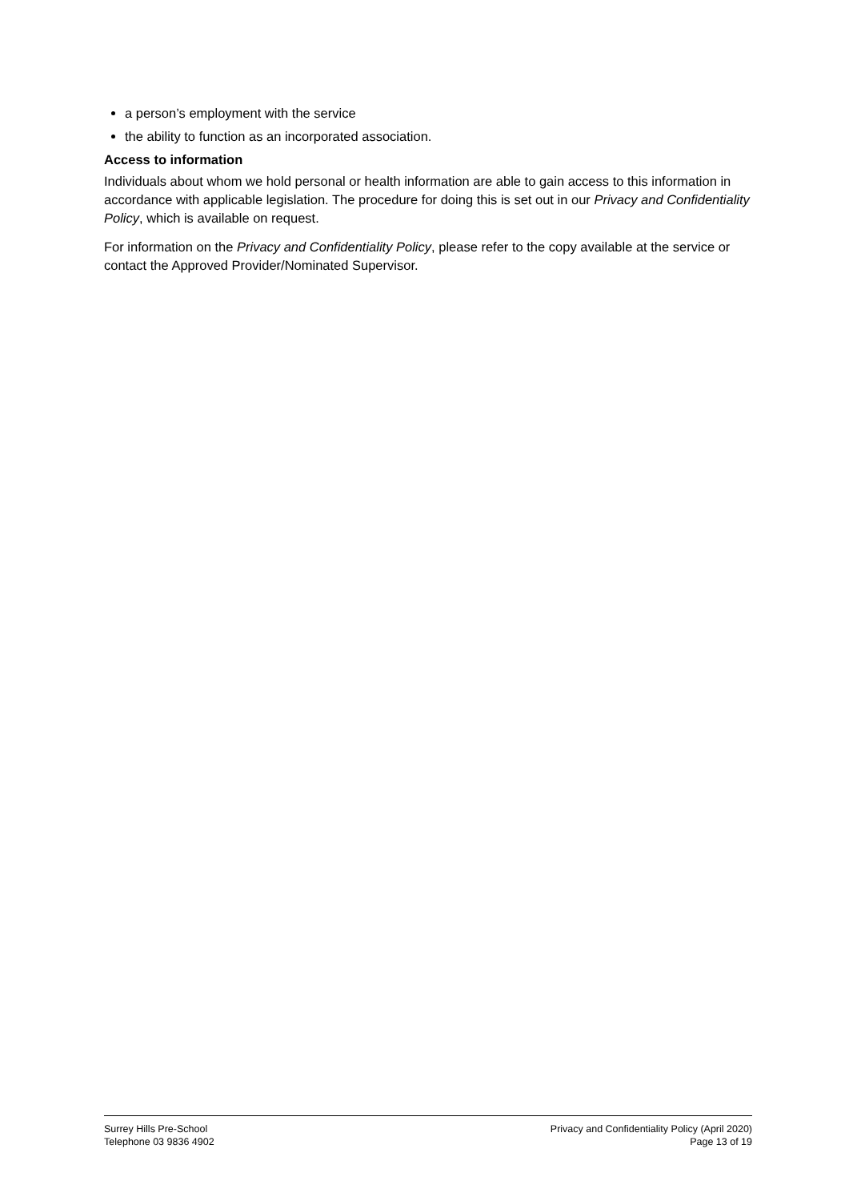a person’s employment with the service
the ability to function as an incorporated association.
Access to information
Individuals about whom we hold personal or health information are able to gain access to this information in accordance with applicable legislation. The procedure for doing this is set out in our Privacy and Confidentiality Policy, which is available on request.
For information on the Privacy and Confidentiality Policy, please refer to the copy available at the service or contact the Approved Provider/Nominated Supervisor.
Surrey Hills Pre-School
Telephone 03 9836 4902
Privacy and Confidentiality Policy (April 2020)
Page 13 of 19